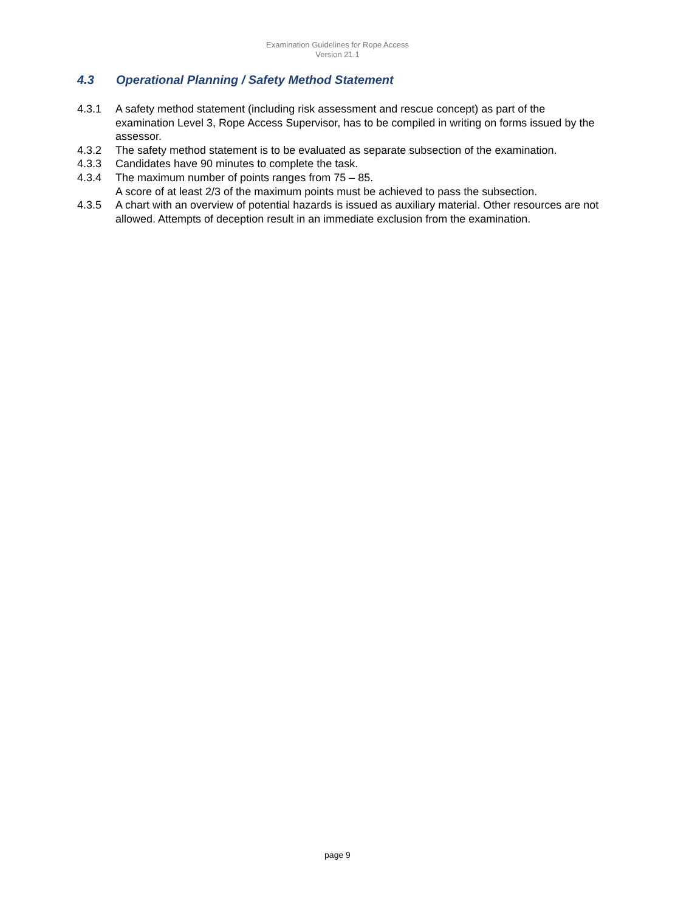Examination Guidelines for Rope Access
Version 21.1
4.3 Operational Planning / Safety Method Statement
4.3.1 A safety method statement (including risk assessment and rescue concept) as part of the examination Level 3, Rope Access Supervisor, has to be compiled in writing on forms issued by the assessor.
4.3.2 The safety method statement is to be evaluated as separate subsection of the examination.
4.3.3 Candidates have 90 minutes to complete the task.
4.3.4 The maximum number of points ranges from 75 – 85.
A score of at least 2/3 of the maximum points must be achieved to pass the subsection.
4.3.5 A chart with an overview of potential hazards is issued as auxiliary material. Other resources are not allowed. Attempts of deception result in an immediate exclusion from the examination.
page 9